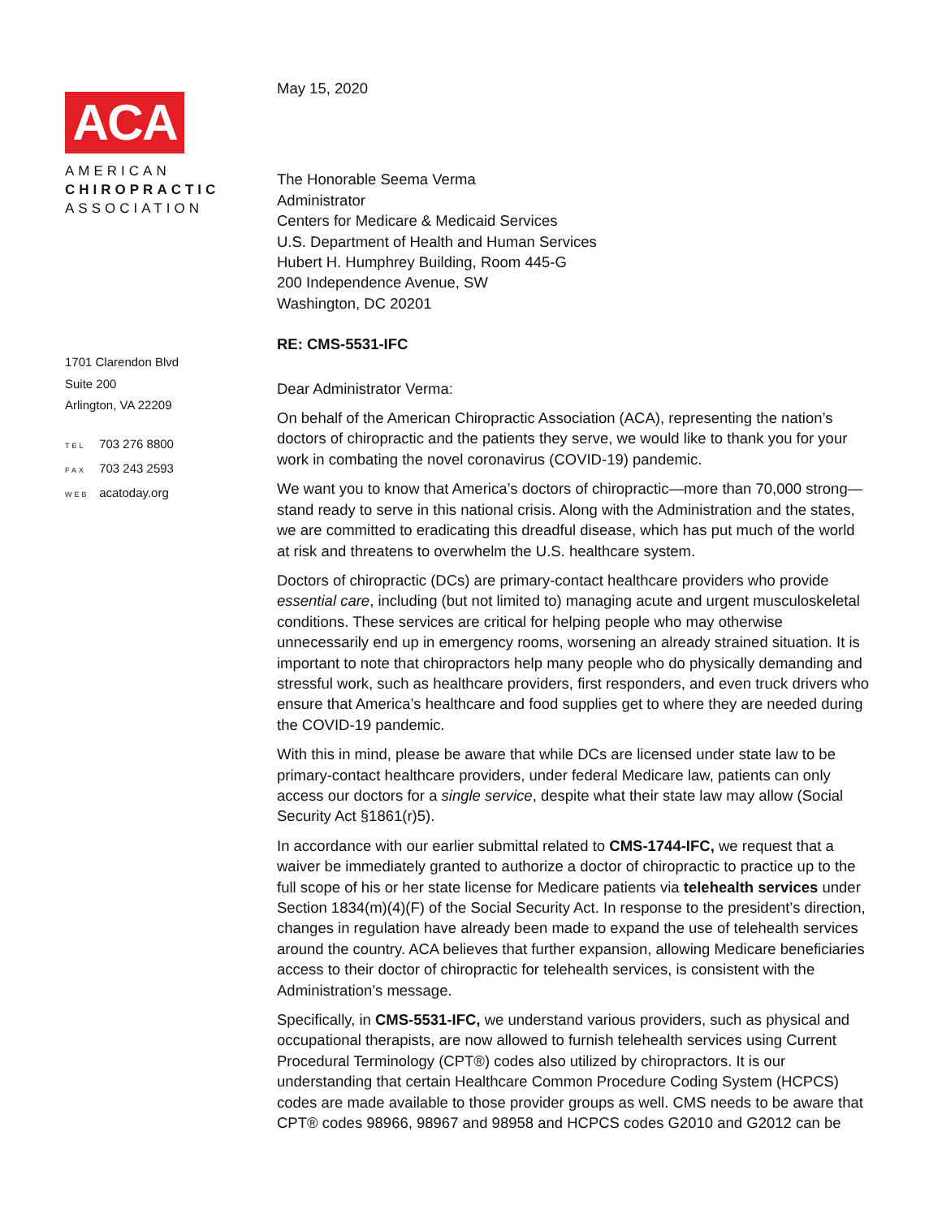ACA
AMERICAN
CHIROPRACTIC
ASSOCIATION
1701 Clarendon Blvd
Suite 200
Arlington, VA 22209
TEL 703 276 8800
FAX 703 243 2593
WEB acatoday.org
May 15, 2020
The Honorable Seema Verma
Administrator
Centers for Medicare & Medicaid Services
U.S. Department of Health and Human Services
Hubert H. Humphrey Building, Room 445-G
200 Independence Avenue, SW
Washington, DC 20201
RE: CMS-5531-IFC
Dear Administrator Verma:
On behalf of the American Chiropractic Association (ACA), representing the nation’s doctors of chiropractic and the patients they serve, we would like to thank you for your work in combating the novel coronavirus (COVID-19) pandemic.
We want you to know that America’s doctors of chiropractic—more than 70,000 strong—stand ready to serve in this national crisis. Along with the Administration and the states, we are committed to eradicating this dreadful disease, which has put much of the world at risk and threatens to overwhelm the U.S. healthcare system.
Doctors of chiropractic (DCs) are primary-contact healthcare providers who provide essential care, including (but not limited to) managing acute and urgent musculoskeletal conditions. These services are critical for helping people who may otherwise unnecessarily end up in emergency rooms, worsening an already strained situation. It is important to note that chiropractors help many people who do physically demanding and stressful work, such as healthcare providers, first responders, and even truck drivers who ensure that America’s healthcare and food supplies get to where they are needed during the COVID-19 pandemic.
With this in mind, please be aware that while DCs are licensed under state law to be primary-contact healthcare providers, under federal Medicare law, patients can only access our doctors for a single service, despite what their state law may allow (Social Security Act §1861(r)5).
In accordance with our earlier submittal related to CMS-1744-IFC, we request that a waiver be immediately granted to authorize a doctor of chiropractic to practice up to the full scope of his or her state license for Medicare patients via telehealth services under Section 1834(m)(4)(F) of the Social Security Act. In response to the president’s direction, changes in regulation have already been made to expand the use of telehealth services around the country. ACA believes that further expansion, allowing Medicare beneficiaries access to their doctor of chiropractic for telehealth services, is consistent with the Administration’s message.
Specifically, in CMS-5531-IFC, we understand various providers, such as physical and occupational therapists, are now allowed to furnish telehealth services using Current Procedural Terminology (CPT®) codes also utilized by chiropractors. It is our understanding that certain Healthcare Common Procedure Coding System (HCPCS) codes are made available to those provider groups as well. CMS needs to be aware that CPT® codes 98966, 98967 and 98958 and HCPCS codes G2010 and G2012 can be